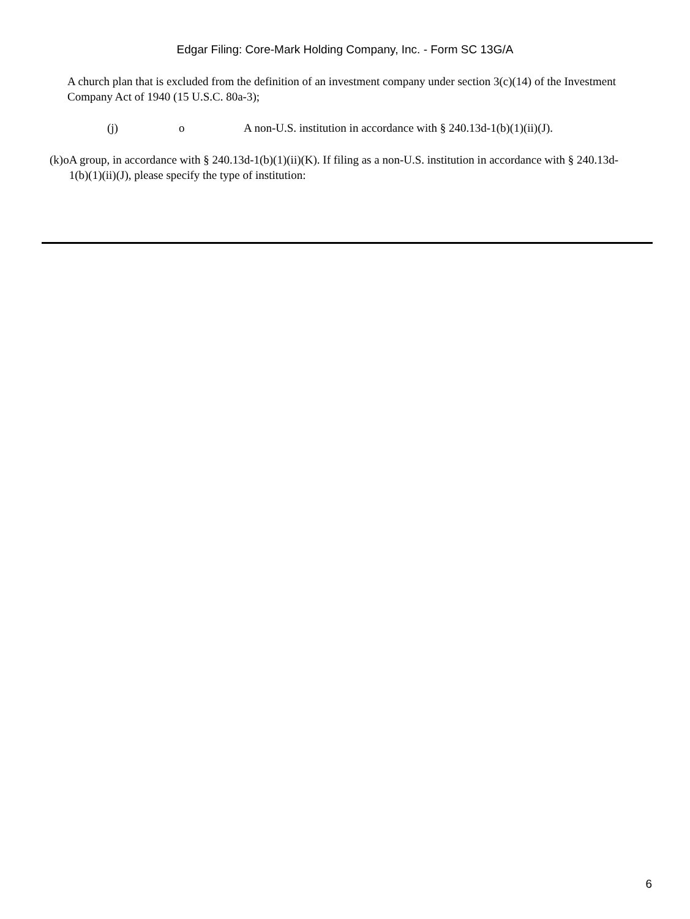Edgar Filing: Core-Mark Holding Company, Inc. - Form SC 13G/A
A church plan that is excluded from the definition of an investment company under section 3(c)(14) of the Investment Company Act of 1940 (15 U.S.C. 80a-3);
(j) o A non-U.S. institution in accordance with § 240.13d-1(b)(1)(ii)(J).
(k) o A group, in accordance with § 240.13d-1(b)(1)(ii)(K). If filing as a non-U.S. institution in accordance with § 240.13d-1(b)(1)(ii)(J), please specify the type of institution:
6